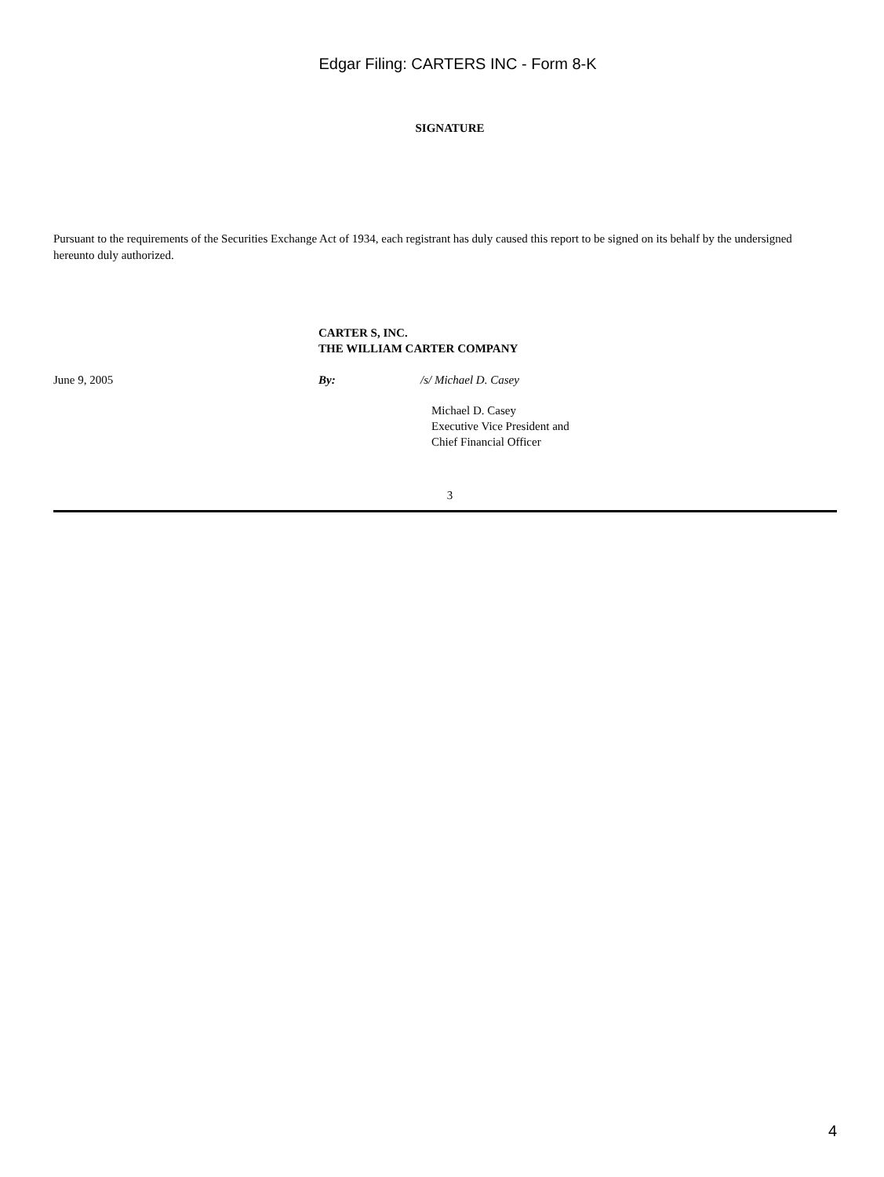Edgar Filing: CARTERS INC - Form 8-K
SIGNATURE
Pursuant to the requirements of the Securities Exchange Act of 1934, each registrant has duly caused this report to be signed on its behalf by the undersigned hereunto duly authorized.
CARTER S, INC.
THE WILLIAM CARTER COMPANY
June 9, 2005 By: /s/ Michael D. Casey
Michael D. Casey
Executive Vice President and
Chief Financial Officer
3
4